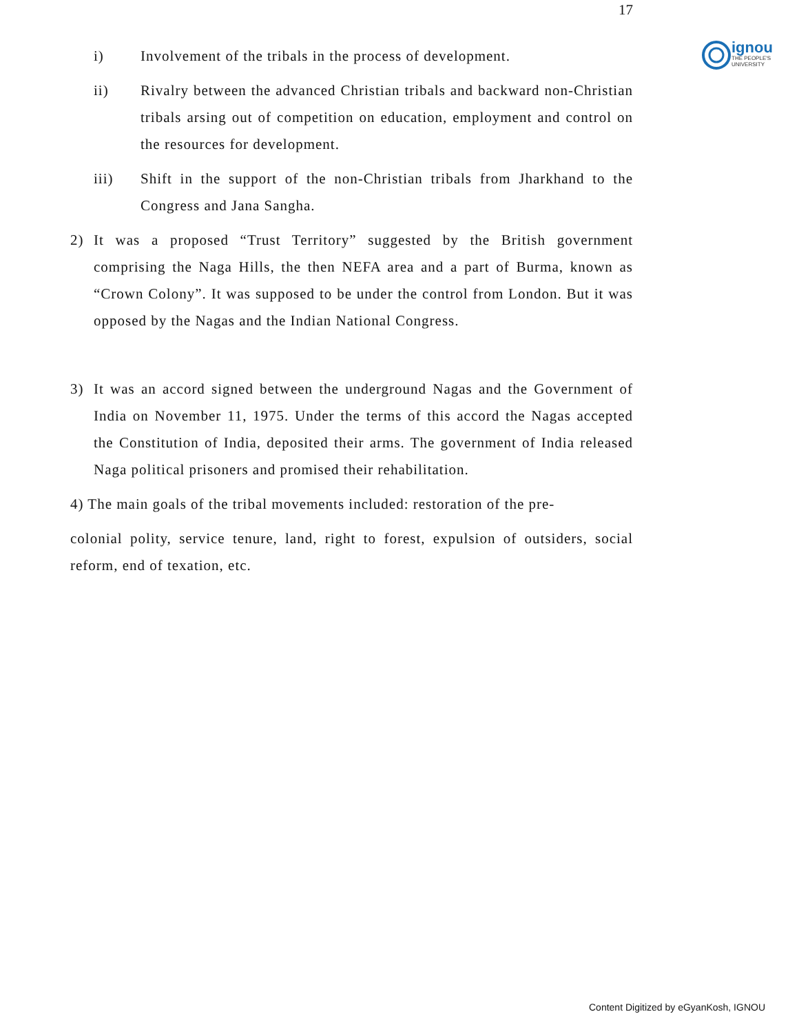17
ignou
THE PEOPLE'S
UNIVERSITY
i) Involvement of the tribals in the process of development.
ii) Rivalry between the advanced Christian tribals and backward non-Christian tribals arsing out of competition on education, employment and control on the resources for development.
iii) Shift in the support of the non-Christian tribals from Jharkhand to the Congress and Jana Sangha.
2) It was a proposed “Trust Territory” suggested by the British government comprising the Naga Hills, the then NEFA area and a part of Burma, known as “Crown Colony”. It was supposed to be under the control from London. But it was opposed by the Nagas and the Indian National Congress.
3) It was an accord signed between the underground Nagas and the Government of India on November 11, 1975. Under the terms of this accord the Nagas accepted the Constitution of India, deposited their arms. The government of India released Naga political prisoners and promised their rehabilitation.
4) The main goals of the tribal movements included: restoration of the pre-
colonial polity, service tenure, land, right to forest, expulsion of outsiders, social reform, end of texation, etc.
Content Digitized by eGyanKosh, IGNOU